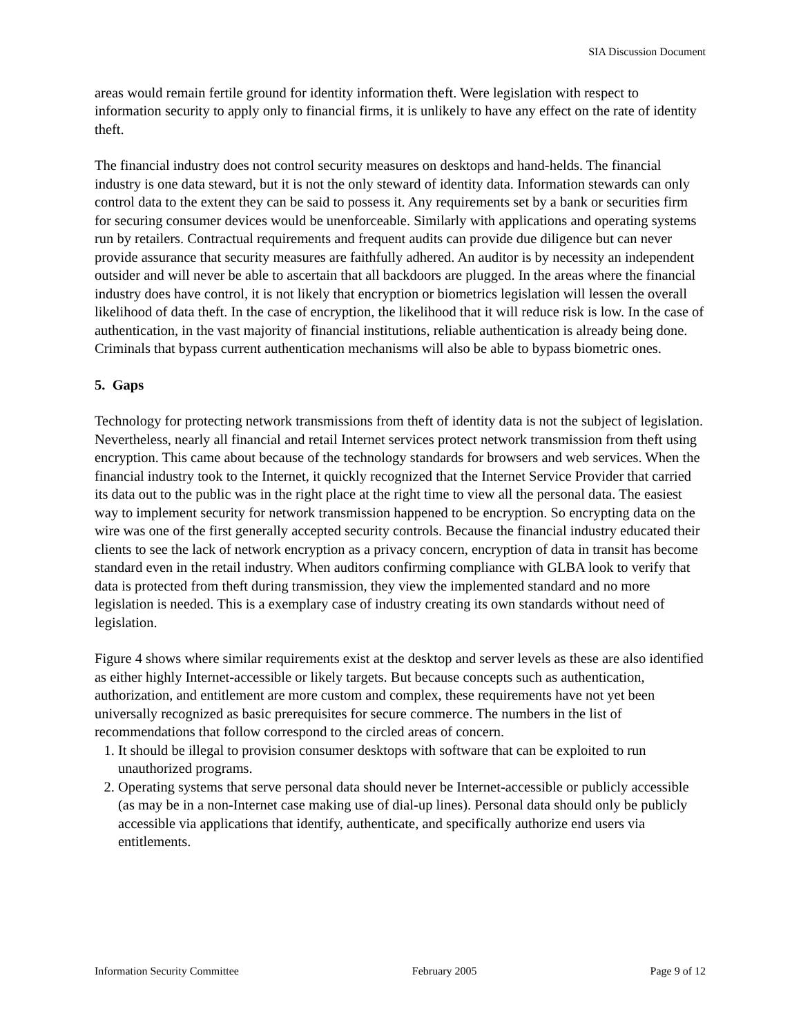SIA Discussion Document
areas would remain fertile ground for identity information theft. Were legislation with respect to information security to apply only to financial firms, it is unlikely to have any effect on the rate of identity theft.
The financial industry does not control security measures on desktops and hand-helds. The financial industry is one data steward, but it is not the only steward of identity data. Information stewards can only control data to the extent they can be said to possess it. Any requirements set by a bank or securities firm for securing consumer devices would be unenforceable. Similarly with applications and operating systems run by retailers. Contractual requirements and frequent audits can provide due diligence but can never provide assurance that security measures are faithfully adhered. An auditor is by necessity an independent outsider and will never be able to ascertain that all backdoors are plugged. In the areas where the financial industry does have control, it is not likely that encryption or biometrics legislation will lessen the overall likelihood of data theft. In the case of encryption, the likelihood that it will reduce risk is low. In the case of authentication, in the vast majority of financial institutions, reliable authentication is already being done. Criminals that bypass current authentication mechanisms will also be able to bypass biometric ones.
5. Gaps
Technology for protecting network transmissions from theft of identity data is not the subject of legislation. Nevertheless, nearly all financial and retail Internet services protect network transmission from theft using encryption. This came about because of the technology standards for browsers and web services. When the financial industry took to the Internet, it quickly recognized that the Internet Service Provider that carried its data out to the public was in the right place at the right time to view all the personal data. The easiest way to implement security for network transmission happened to be encryption. So encrypting data on the wire was one of the first generally accepted security controls. Because the financial industry educated their clients to see the lack of network encryption as a privacy concern, encryption of data in transit has become standard even in the retail industry. When auditors confirming compliance with GLBA look to verify that data is protected from theft during transmission, they view the implemented standard and no more legislation is needed. This is a exemplary case of industry creating its own standards without need of legislation.
Figure 4 shows where similar requirements exist at the desktop and server levels as these are also identified as either highly Internet-accessible or likely targets. But because concepts such as authentication, authorization, and entitlement are more custom and complex, these requirements have not yet been universally recognized as basic prerequisites for secure commerce. The numbers in the list of recommendations that follow correspond to the circled areas of concern.
1. It should be illegal to provision consumer desktops with software that can be exploited to run unauthorized programs.
2. Operating systems that serve personal data should never be Internet-accessible or publicly accessible (as may be in a non-Internet case making use of dial-up lines). Personal data should only be publicly accessible via applications that identify, authenticate, and specifically authorize end users via entitlements.
Information Security Committee February 2005 Page 9 of 12